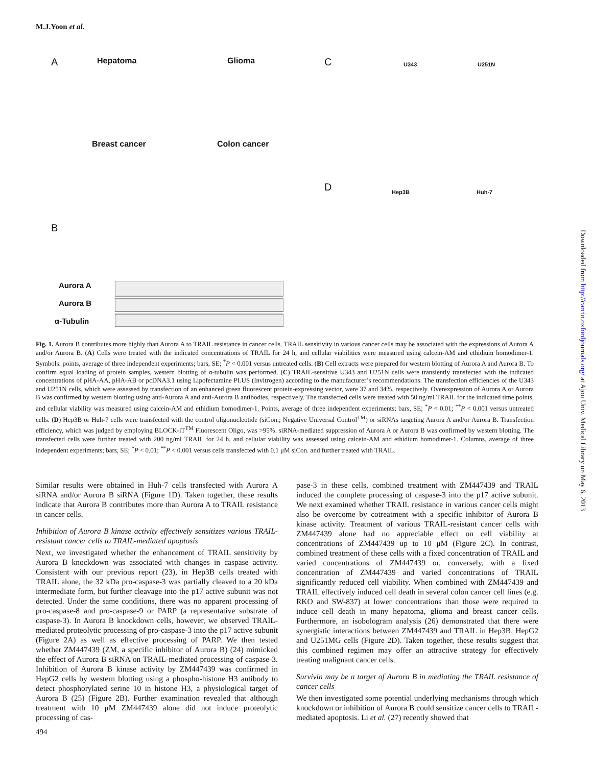M.J.Yoon et al.
A Hepatoma Glioma
Breast cancer Colon cancer
B
Aurora A
Aurora B
α-Tubulin
C U343 U251N
D Hep3B Huh-7
Fig. 1. Aurora B contributes more highly than Aurora A to TRAIL resistance in cancer cells. TRAIL sensitivity in various cancer cells may be associated with the expressions of Aurora A and/or Aurora B. (A) Cells were treated with the indicated concentrations of TRAIL for 24 h, and cellular viabilities were measured using calcein-AM and ethidium homodimer-1. Symbols: points, average of three independent experiments; bars, SE; <sup>*</sup>P < 0.001 versus untreated cells. (B) Cell extracts were prepared for western blotting of Aurora A and Aurora B. To confirm equal loading of protein samples, western blotting of α-tubulin was performed. (C) TRAIL-sensitive U343 and U251N cells were transiently transfected with the indicated concentrations of pHA-AA, pHA-AB or pcDNA3.1 using Lipofectamine PLUS (Invitrogen) according to the manufacturer’s recommendations. The transfection efficiencies of the U343 and U251N cells, which were assessed by transfection of an enhanced green fluorescent protein-expressing vector, were 37 and 34%, respectively. Overexpression of Aurora A or Aurora B was confirmed by western blotting using anti-Aurora A and anti-Aurora B antibodies, respectively. The transfected cells were treated with 50 ng/ml TRAIL for the indicated time points, and cellular viability was measured using calcein-AM and ethidium homodimer-1. Points, average of three independent experiments; bars, SE; <sup>*</sup>P < 0.01; <sup>**</sup>P < 0.001 versus untreated cells. (D) Hep3B or Huh-7 cells were transfected with the control oligonucleotide (siCon.; Negative Universal Control<sup>TM</sup>) or siRNAs targeting Aurora A and/or Aurora B. Transfection efficiency, which was judged by employing BLOCK-iT<sup>TM</sup> Fluorescent Oligo, was >95%. siRNA-mediated suppression of Aurora A or Aurora B was confirmed by western blotting. The transfected cells were further treated with 200 ng/ml TRAIL for 24 h, and cellular viability was assessed using calcein-AM and ethidium homodimer-1. Columns, average of three independent experiments; bars, SE; <sup>*</sup>P < 0.01; <sup>**</sup>P < 0.001 versus cells transfected with 0.1 μM siCon. and further treated with TRAIL.
Similar results were obtained in Huh-7 cells transfected with Aurora A siRNA and/or Aurora B siRNA (Figure 1D). Taken together, these results indicate that Aurora B contributes more than Aurora A to TRAIL resistance in cancer cells.
Inhibition of Aurora B kinase activity effectively sensitizes various TRAIL-resistant cancer cells to TRAIL-mediated apoptosis
Next, we investigated whether the enhancement of TRAIL sensitivity by Aurora B knockdown was associated with changes in caspase activity. Consistent with our previous report (23), in Hep3B cells treated with TRAIL alone, the 32 kDa pro-caspase-3 was partially cleaved to a 20 kDa intermediate form, but further cleavage into the p17 active subunit was not detected. Under the same conditions, there was no apparent processing of pro-caspase-8 and pro-caspase-9 or PARP (a representative substrate of caspase-3). In Aurora B knockdown cells, however, we observed TRAIL-mediated proteolytic processing of pro-caspase-3 into the p17 active subunit (Figure 2A) as well as effective processing of PARP. We then tested whether ZM447439 (ZM, a specific inhibitor of Aurora B) (24) mimicked the effect of Aurora B siRNA on TRAIL-mediated processing of caspase-3. Inhibition of Aurora B kinase activity by ZM447439 was confirmed in HepG2 cells by western blotting using a phospho-histone H3 antibody to detect phosphorylated serine 10 in histone H3, a physiological target of Aurora B (25) (Figure 2B). Further examination revealed that although treatment with 10 μM ZM447439 alone did not induce proteolytic processing of cas-
pase-3 in these cells, combined treatment with ZM447439 and TRAIL induced the complete processing of caspase-3 into the p17 active subunit. We next examined whether TRAIL resistance in various cancer cells might also be overcome by cotreatment with a specific inhibitor of Aurora B kinase activity. Treatment of various TRAIL-resistant cancer cells with ZM447439 alone had no appreciable effect on cell viability at concentrations of ZM447439 up to 10 μM (Figure 2C). In contrast, combined treatment of these cells with a fixed concentration of TRAIL and varied concentrations of ZM447439 or, conversely, with a fixed concentration of ZM447439 and varied concentrations of TRAIL significantly reduced cell viability. When combined with ZM447439 and TRAIL effectively induced cell death in several colon cancer cell lines (e.g. RKO and SW-837) at lower concentrations than those were required to induce cell death in many hepatoma, glioma and breast cancer cells. Furthermore, an isobologram analysis (26) demonstrated that there were synergistic interactions between ZM447439 and TRAIL in Hep3B, HepG2 and U251MG cells (Figure 2D). Taken together, these results suggest that this combined regimen may offer an attractive strategy for effectively treating malignant cancer cells.
Survivin may be a target of Aurora B in mediating the TRAIL resistance of cancer cells
We then investigated some potential underlying mechanisms through which knockdown or inhibition of Aurora B could sensitize cancer cells to TRAIL-mediated apoptosis. Li et al. (27) recently showed that
494
Downloaded from http://carcin.oxfordjournals.org/ at Ajou Univ. Medical Library on May 6, 2013